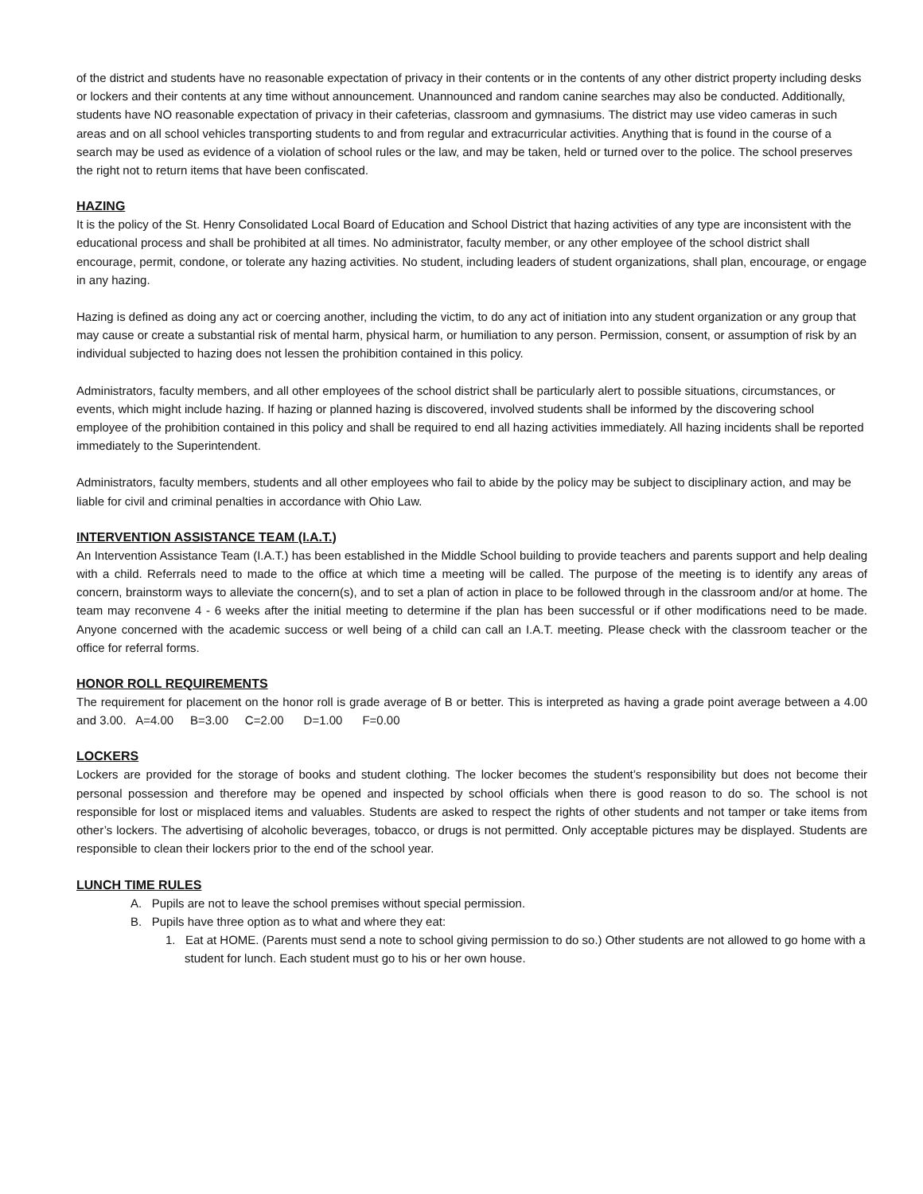of the district and students have no reasonable expectation of privacy in their contents or in the contents of any other district property including desks or lockers and their contents at any time without announcement. Unannounced and random canine searches may also be conducted. Additionally, students have NO reasonable expectation of privacy in their cafeterias, classroom and gymnasiums. The district may use video cameras in such areas and on all school vehicles transporting students to and from regular and extracurricular activities. Anything that is found in the course of a search may be used as evidence of a violation of school rules or the law, and may be taken, held or turned over to the police. The school preserves the right not to return items that have been confiscated.
HAZING
It is the policy of the St. Henry Consolidated Local Board of Education and School District that hazing activities of any type are inconsistent with the educational process and shall be prohibited at all times. No administrator, faculty member, or any other employee of the school district shall encourage, permit, condone, or tolerate any hazing activities. No student, including leaders of student organizations, shall plan, encourage, or engage in any hazing.
Hazing is defined as doing any act or coercing another, including the victim, to do any act of initiation into any student organization or any group that may cause or create a substantial risk of mental harm, physical harm, or humiliation to any person. Permission, consent, or assumption of risk by an individual subjected to hazing does not lessen the prohibition contained in this policy.
Administrators, faculty members, and all other employees of the school district shall be particularly alert to possible situations, circumstances, or events, which might include hazing. If hazing or planned hazing is discovered, involved students shall be informed by the discovering school employee of the prohibition contained in this policy and shall be required to end all hazing activities immediately. All hazing incidents shall be reported immediately to the Superintendent.
Administrators, faculty members, students and all other employees who fail to abide by the policy may be subject to disciplinary action, and may be liable for civil and criminal penalties in accordance with Ohio Law.
INTERVENTION ASSISTANCE TEAM (I.A.T.)
An Intervention Assistance Team (I.A.T.) has been established in the Middle School building to provide teachers and parents support and help dealing with a child. Referrals need to made to the office at which time a meeting will be called. The purpose of the meeting is to identify any areas of concern, brainstorm ways to alleviate the concern(s), and to set a plan of action in place to be followed through in the classroom and/or at home. The team may reconvene 4 - 6 weeks after the initial meeting to determine if the plan has been successful or if other modifications need to be made. Anyone concerned with the academic success or well being of a child can call an I.A.T. meeting. Please check with the classroom teacher or the office for referral forms.
HONOR ROLL REQUIREMENTS
The requirement for placement on the honor roll is grade average of B or better. This is interpreted as having a grade point average between a 4.00 and 3.00. A=4.00 B=3.00 C=2.00 D=1.00 F=0.00
LOCKERS
Lockers are provided for the storage of books and student clothing. The locker becomes the student’s responsibility but does not become their personal possession and therefore may be opened and inspected by school officials when there is good reason to do so. The school is not responsible for lost or misplaced items and valuables. Students are asked to respect the rights of other students and not tamper or take items from other’s lockers. The advertising of alcoholic beverages, tobacco, or drugs is not permitted. Only acceptable pictures may be displayed. Students are responsible to clean their lockers prior to the end of the school year.
LUNCH TIME RULES
A. Pupils are not to leave the school premises without special permission.
B. Pupils have three option as to what and where they eat:
1. Eat at HOME. (Parents must send a note to school giving permission to do so.) Other students are not allowed to go home with a student for lunch. Each student must go to his or her own house.